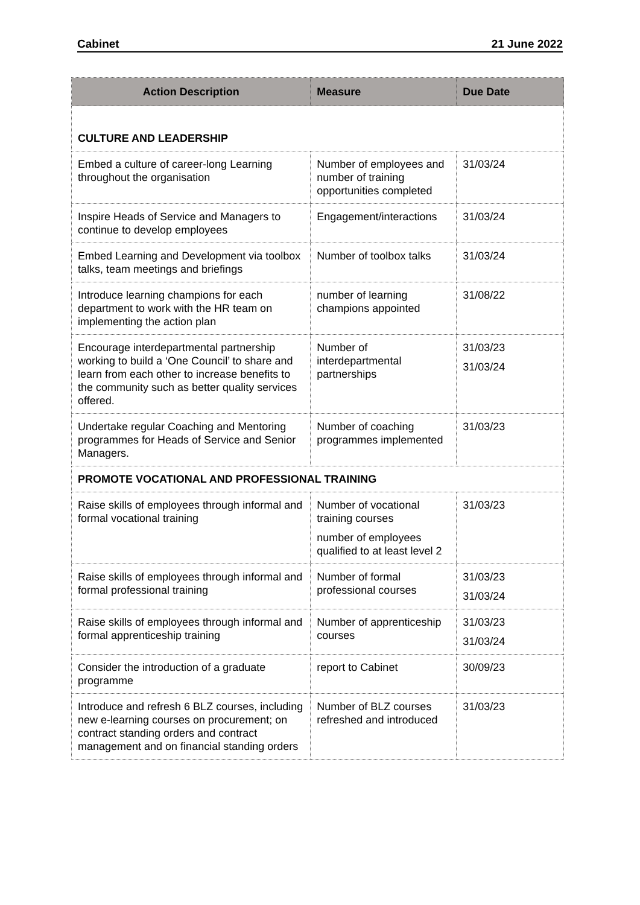Cabinet 21 June 2022
| Action Description | Measure | Due Date |
| --- | --- | --- |
| CULTURE AND LEADERSHIP | | |
| Embed a culture of career-long Learning throughout the organisation | Number of employees and number of training opportunities completed | 31/03/24 |
| Inspire Heads of Service and Managers to continue to develop employees | Engagement/interactions | 31/03/24 |
| Embed Learning and Development via toolbox talks, team meetings and briefings | Number of toolbox talks | 31/03/24 |
| Introduce learning champions for each department to work with the HR team on implementing the action plan | number of learning champions appointed | 31/08/22 |
| Encourage interdepartmental partnership working to build a ‘One Council’ to share and learn from each other to increase benefits to the community such as better quality services offered. | Number of interdepartmental partnerships | 31/03/23 31/03/24 |
| Undertake regular Coaching and Mentoring programmes for Heads of Service and Senior Managers. | Number of coaching programmes implemented | 31/03/23 |
| PROMOTE VOCATIONAL AND PROFESSIONAL TRAINING | | |
| Raise skills of employees through informal and formal vocational training | Number of vocational training courses number of employees qualified to at least level 2 | 31/03/23 |
| Raise skills of employees through informal and formal professional training | Number of formal professional courses | 31/03/23 31/03/24 |
| Raise skills of employees through informal and formal apprenticeship training | Number of apprenticeship courses | 31/03/23 31/03/24 |
| Consider the introduction of a graduate programme | report to Cabinet | 30/09/23 |
| Introduce and refresh 6 BLZ courses, including new e-learning courses on procurement; on contract standing orders and contract management and on financial standing orders | Number of BLZ courses refreshed and introduced | 31/03/23 |